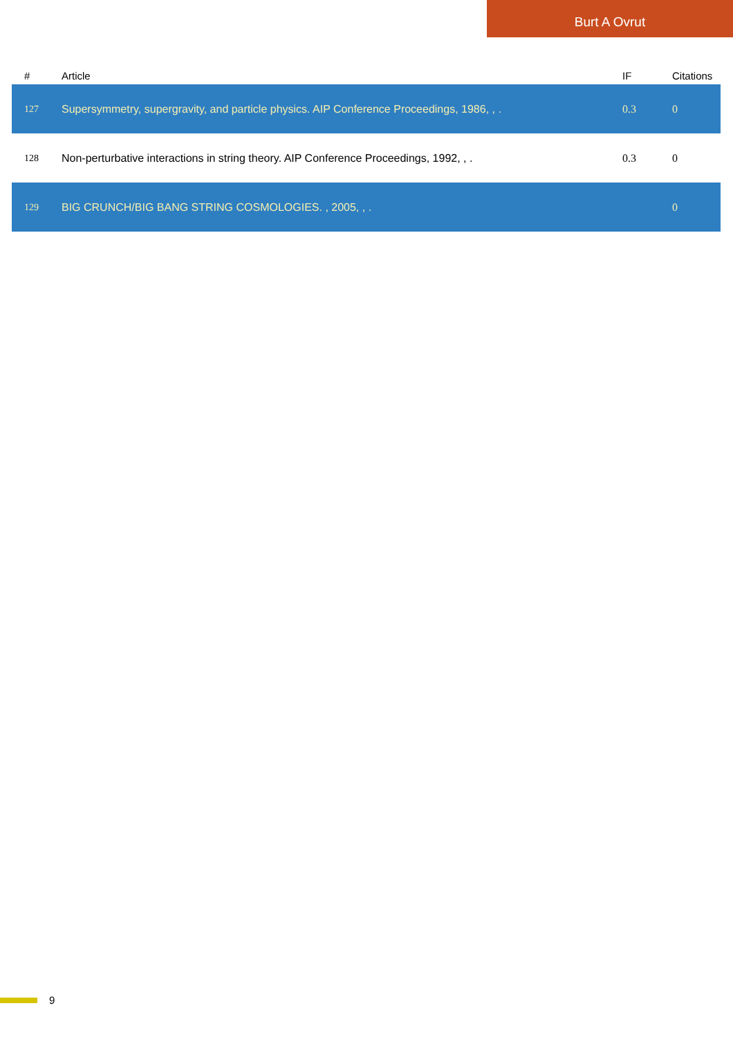Burt A Ovrut
| # | Article | IF | Citations |
| --- | --- | --- | --- |
| 127 | Supersymmetry, supergravity, and particle physics. AIP Conference Proceedings, 1986, , . | 0.3 | 0 |
| 128 | Non-perturbative interactions in string theory. AIP Conference Proceedings, 1992, , . | 0.3 | 0 |
| 129 | BIG CRUNCH/BIG BANG STRING COSMOLOGIES. , 2005, , . | | 0 |
9